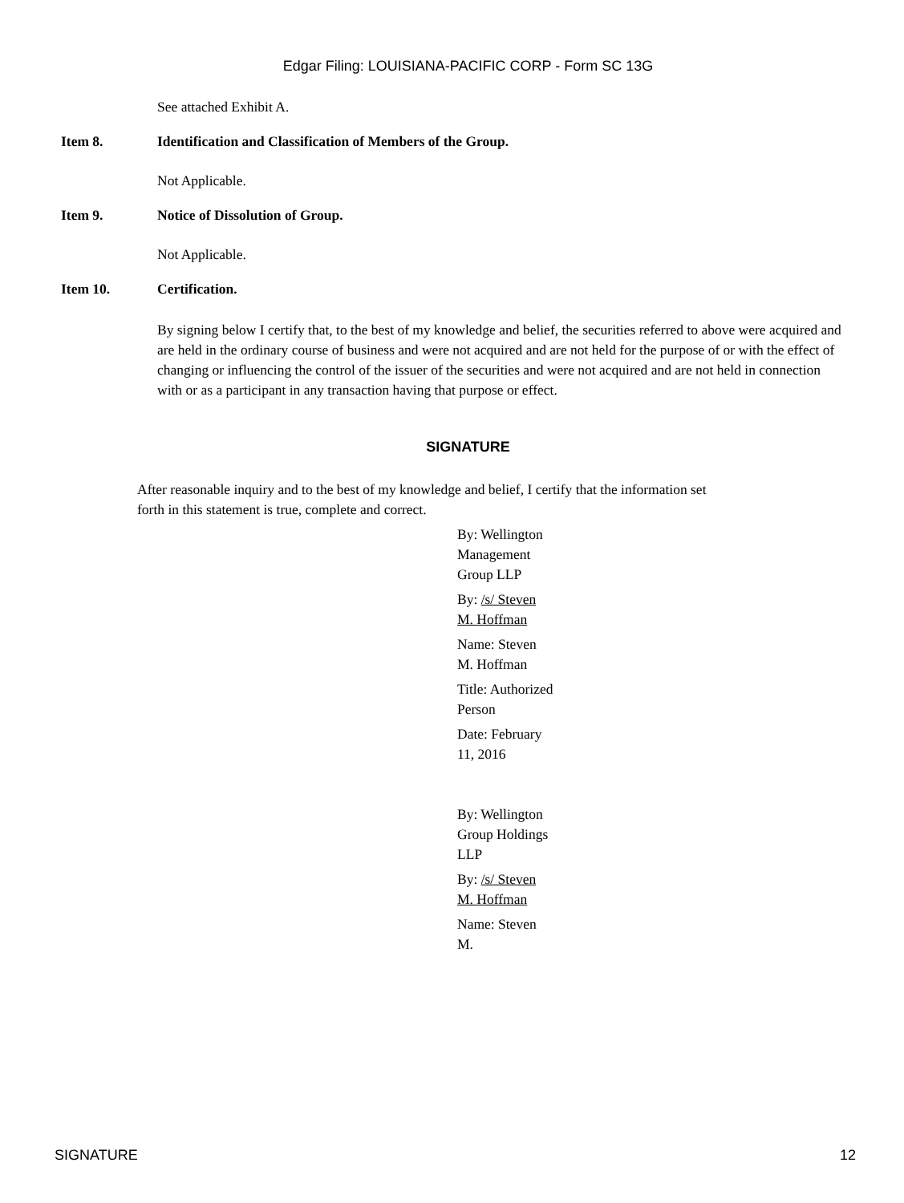Edgar Filing: LOUISIANA-PACIFIC CORP - Form SC 13G
See attached Exhibit A.
Item 8. Identification and Classification of Members of the Group.
Not Applicable.
Item 9. Notice of Dissolution of Group.
Not Applicable.
Item 10. Certification.
By signing below I certify that, to the best of my knowledge and belief, the securities referred to above were acquired and are held in the ordinary course of business and were not acquired and are not held for the purpose of or with the effect of changing or influencing the control of the issuer of the securities and were not acquired and are not held in connection with or as a participant in any transaction having that purpose or effect.
SIGNATURE
After reasonable inquiry and to the best of my knowledge and belief, I certify that the information set forth in this statement is true, complete and correct.
By: Wellington Management Group LLP
By: /s/ Steven M. Hoffman
Name: Steven M. Hoffman
Title: Authorized Person
Date: February 11, 2016
By: Wellington Group Holdings LLP
By: /s/ Steven M. Hoffman
Name: Steven M.
SIGNATURE 12